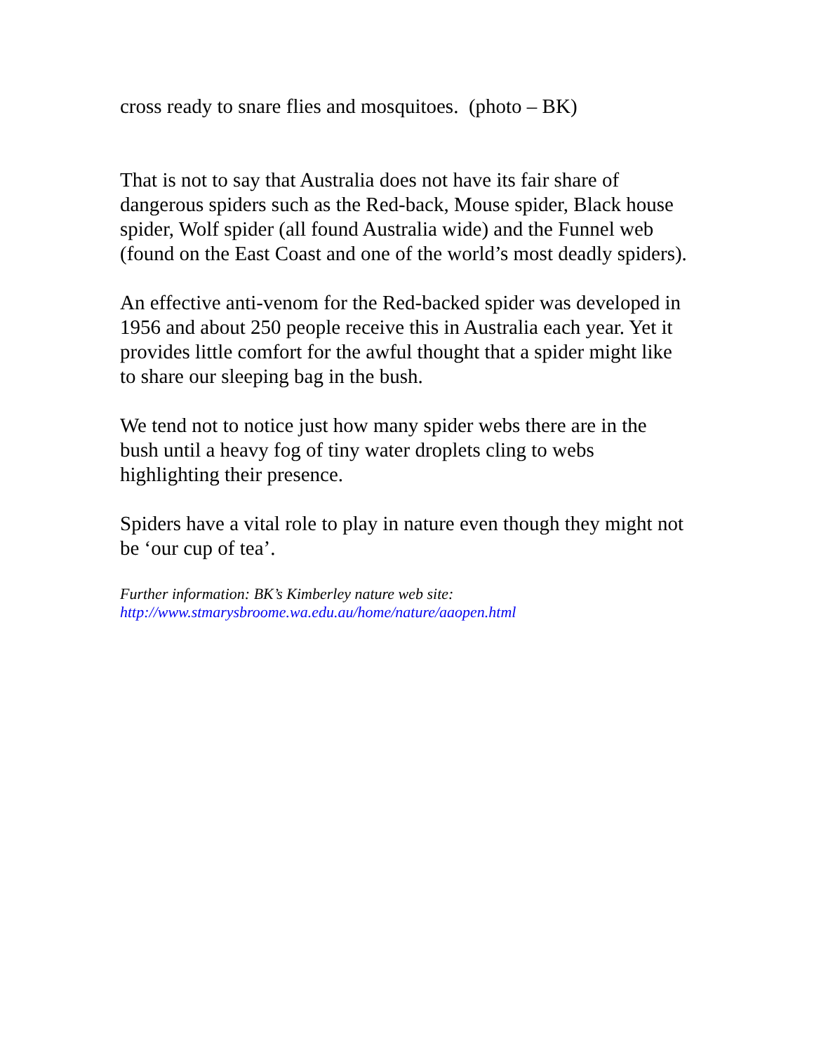cross ready to snare flies and mosquitoes. (photo – BK)
That is not to say that Australia does not have its fair share of dangerous spiders such as the Red-back, Mouse spider, Black house spider, Wolf spider (all found Australia wide) and the Funnel web (found on the East Coast and one of the world’s most deadly spiders).
An effective anti-venom for the Red-backed spider was developed in 1956 and about 250 people receive this in Australia each year. Yet it provides little comfort for the awful thought that a spider might like to share our sleeping bag in the bush.
We tend not to notice just how many spider webs there are in the bush until a heavy fog of tiny water droplets cling to webs highlighting their presence.
Spiders have a vital role to play in nature even though they might not be ‘our cup of tea’.
Further information: BK’s Kimberley nature web site:
http://www.stmarysbroome.wa.edu.au/home/nature/aaopen.html